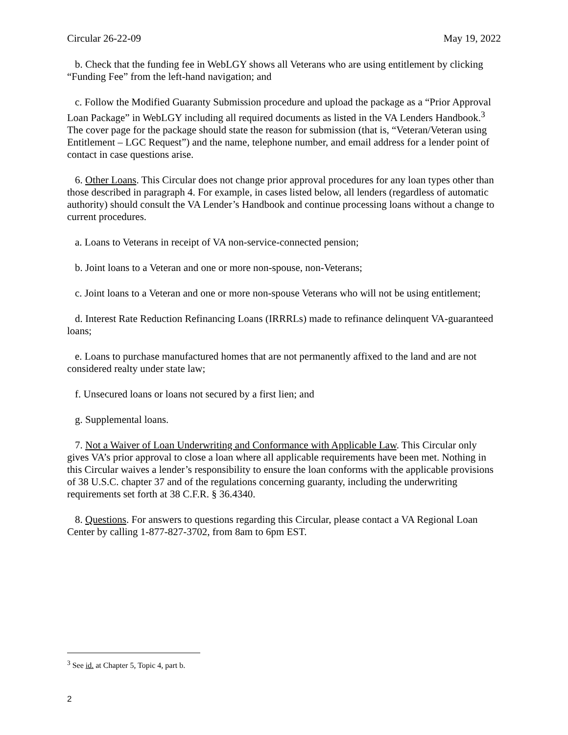Circular 26-22-09 May 19, 2022
b. Check that the funding fee in WebLGY shows all Veterans who are using entitlement by clicking “Funding Fee” from the left-hand navigation; and
c. Follow the Modified Guaranty Submission procedure and upload the package as a “Prior Approval Loan Package” in WebLGY including all required documents as listed in the VA Lenders Handbook.<sup>3</sup> The cover page for the package should state the reason for submission (that is, “Veteran/Veteran using Entitlement – LGC Request”) and the name, telephone number, and email address for a lender point of contact in case questions arise.
6. Other Loans. This Circular does not change prior approval procedures for any loan types other than those described in paragraph 4. For example, in cases listed below, all lenders (regardless of automatic authority) should consult the VA Lender’s Handbook and continue processing loans without a change to current procedures.
a. Loans to Veterans in receipt of VA non-service-connected pension;
b. Joint loans to a Veteran and one or more non-spouse, non-Veterans;
c. Joint loans to a Veteran and one or more non-spouse Veterans who will not be using entitlement;
d. Interest Rate Reduction Refinancing Loans (IRRRLs) made to refinance delinquent VA-guaranteed loans;
e. Loans to purchase manufactured homes that are not permanently affixed to the land and are not considered realty under state law;
f. Unsecured loans or loans not secured by a first lien; and
g. Supplemental loans.
7. Not a Waiver of Loan Underwriting and Conformance with Applicable Law. This Circular only gives VA’s prior approval to close a loan where all applicable requirements have been met. Nothing in this Circular waives a lender’s responsibility to ensure the loan conforms with the applicable provisions of 38 U.S.C. chapter 37 and of the regulations concerning guaranty, including the underwriting requirements set forth at 38 C.F.R. § 36.4340.
8. Questions. For answers to questions regarding this Circular, please contact a VA Regional Loan Center by calling 1-877-827-3702, from 8am to 6pm EST.
<sup>3</sup> See id. at Chapter 5, Topic 4, part b.
2